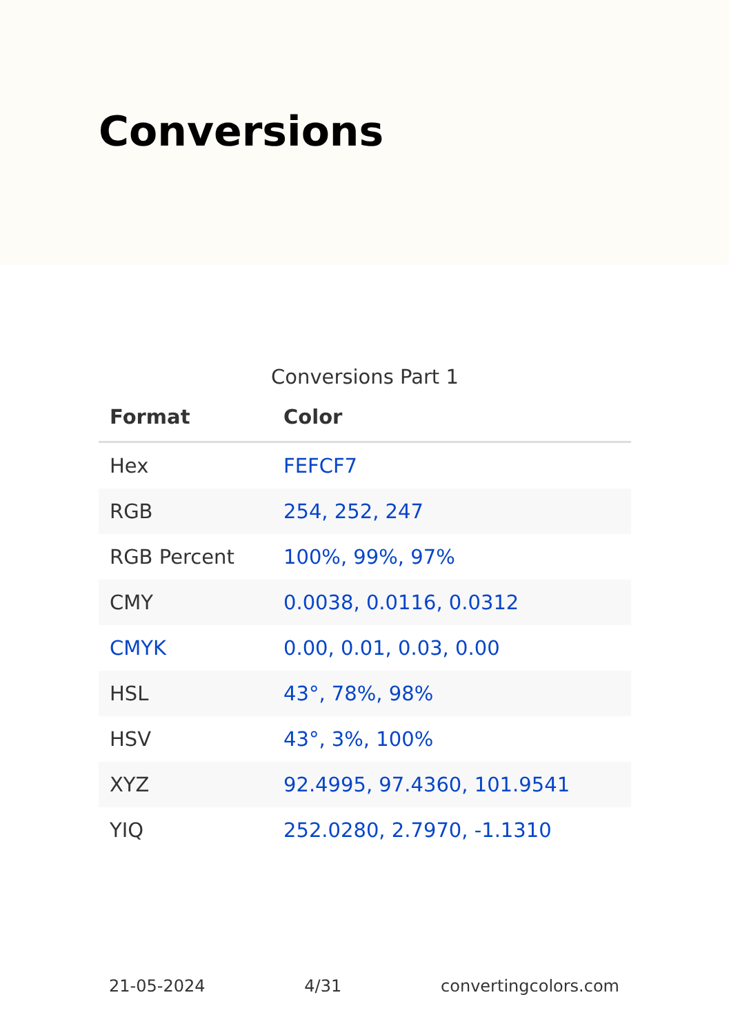Conversions
Conversions Part 1
| Format | Color |
| --- | --- |
| Hex | FEFCF7 |
| RGB | 254, 252, 247 |
| RGB Percent | 100%, 99%, 97% |
| CMY | 0.0038, 0.0116, 0.0312 |
| CMYK | 0.00, 0.01, 0.03, 0.00 |
| HSL | 43°, 78%, 98% |
| HSV | 43°, 3%, 100% |
| XYZ | 92.4995, 97.4360, 101.9541 |
| YIQ | 252.0280, 2.7970, -1.1310 |
21-05-2024 4/31 convertingcolors.com